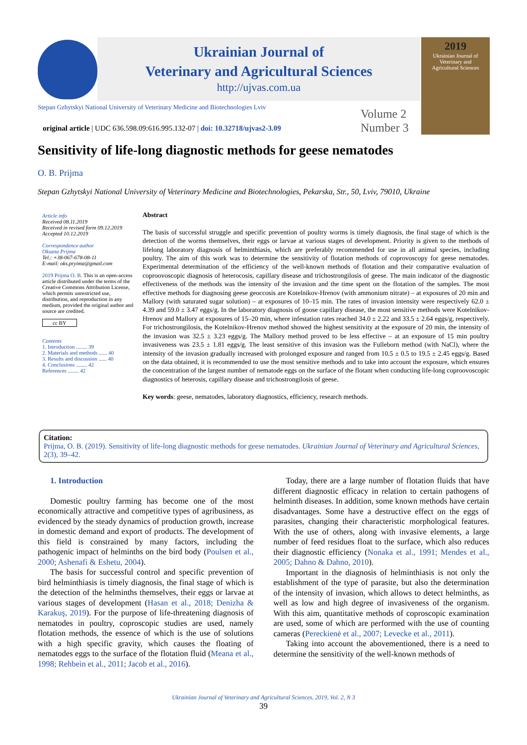Ukrainian Journal of
Veterinary and Agricultural Sciences
http://ujvas.com.ua
2019
Ukrainian Journal of
Veterinary and
Agricultural Sciences
Stepan Gzhytskyi National University of Veterinary Medicine and Biotechnologies Lviv
original article | UDC 636.598.09:616.995.132-07 | doi: 10.32718/ujvas2-3.09
Volume 2
Number 3
Sensitivity of life-long diagnostic methods for geese nematodes
O. B. Prijma
Stepan Gzhytskyi National University of Veterinary Medicine and Biotechnologies, Pekarska, Str., 50, Lviv, 79010, Ukraine
Article info
Received 08.11.2019
Received in revised form 09.12.2019
Accepted 10.12.2019
Correspondence author
Oksana Prijma
Tel.: +38-067-678-08-11
E-mail: oks.pryima@gmail.com
2019 Prijma O. B. This is an open-access article distributed under the terms of the Creative Commons Attribution License, which permits unrestricted use, distribution, and reproduction in any medium, provided the original author and source are credited.
cc BY
Contents
1. Introduction ........ 39
2. Materials and methods ...... 40
3. Results and discussion ...... 40
4. Conclusions ........ 42
References ........ 42
Abstract
The basis of successful struggle and specific prevention of poultry worms is timely diagnosis, the final stage of which is the detection of the worms themselves, their eggs or larvae at various stages of development. Priority is given to the methods of lifelong laboratory diagnosis of helminthiasis, which are preferably recommended for use in all animal species, including poultry. The aim of this work was to determine the sensitivity of flotation methods of coprovoscopy for geese nematodes. Experimental determination of the efficiency of the well-known methods of flotation and their comparative evaluation of coproovoscopic diagnosis of heterocosis, capillary disease and trichostrongilosis of geese. The main indicator of the diagnostic effectiveness of the methods was the intensity of the invasion and the time spent on the flotation of the samples. The most effective methods for diagnosing geese geoccosis are Kotelnikov-Hrenov (with ammonium nitrate) – at exposures of 20 min and Mallory (with saturated sugar solution) – at exposures of 10–15 min. The rates of invasion intensity were respectively 62.0 ± 4.39 and 59.0 ± 3.47 eggs/g. In the laboratory diagnosis of goose capillary disease, the most sensitive methods were Kotelnikov-Hrenov and Mallory at exposures of 15–20 min, where infestation rates reached 34.0 ± 2.22 and 33.5 ± 2.64 eggs/g, respectively. For trichostrongilosis, the Kotelnikov-Hrenov method showed the highest sensitivity at the exposure of 20 min, the intensity of the invasion was 32.5 ± 3.23 eggs/g. The Mallory method proved to be less effective – at an exposure of 15 min poultry invasiveness was 23.5 ± 1.81 eggs/g. The least sensitive of this invasion was the Fulleborn method (with NaCl), where the intensity of the invasion gradually increased with prolonged exposure and ranged from 10.5 ± 0.5 to 19.5 ± 2.45 eggs/g. Based on the data obtained, it is recommended to use the most sensitive methods and to take into account the exposure, which ensures the concentration of the largest number of nematode eggs on the surface of the flotant when conducting life-long coproovoscopic diagnostics of heterosis, capillary disease and trichostrongilosis of geese.
Key words: geese, nematodes, laboratory diagnostics, efficiency, research methods.
Citation:
Prijma, O. B. (2019). Sensitivity of life-long diagnostic methods for geese nematodes. Ukrainian Journal of Veterinary and Agricultural Sciences, 2(3), 39–42.
1. Introduction
Domestic poultry farming has become one of the most economically attractive and competitive types of agribusiness, as evidenced by the steady dynamics of production growth, increase in domestic demand and export of products. The development of this field is constrained by many factors, including the pathogenic impact of helminths on the bird body (Poulsen et al., 2000; Ashenafi & Eshetu, 2004).
The basis for successful control and specific prevention of bird helminthiasis is timely diagnosis, the final stage of which is the detection of the helminths themselves, their eggs or larvae at various stages of development (Hasan et al., 2018; Denizha & Karakuş, 2019). For the purpose of life-threatening diagnosis of nematodes in poultry, coproscopic studies are used, namely flotation methods, the essence of which is the use of solutions with a high specific gravity, which causes the floating of nematodes eggs to the surface of the flotation fluid (Meana et al., 1998; Rehbein et al., 2011; Jacob et al., 2016).
Today, there are a large number of flotation fluids that have different diagnostic efficacy in relation to certain pathogens of helminth diseases. In addition, some known methods have certain disadvantages. Some have a destructive effect on the eggs of parasites, changing their characteristic morphological features. With the use of others, along with invasive elements, a large number of feed residues float to the surface, which also reduces their diagnostic efficiency (Nonaka et al., 1991; Mendes et al., 2005; Dahno & Dahno, 2010).
Important in the diagnosis of helminthiasis is not only the establishment of the type of parasite, but also the determination of the intensity of invasion, which allows to detect helminths, as well as low and high degree of invasiveness of the organism. With this aim, quantitative methods of coproscopic examination are used, some of which are performed with the use of counting cameras (Pereckienė et al., 2007; Levecke et al., 2011).
Taking into account the abovementioned, there is a need to determine the sensitivity of the well-known methods of
Ukrainian Journal of Veterinary and Agricultural Sciences, 2019, Vol. 2, N 3
39